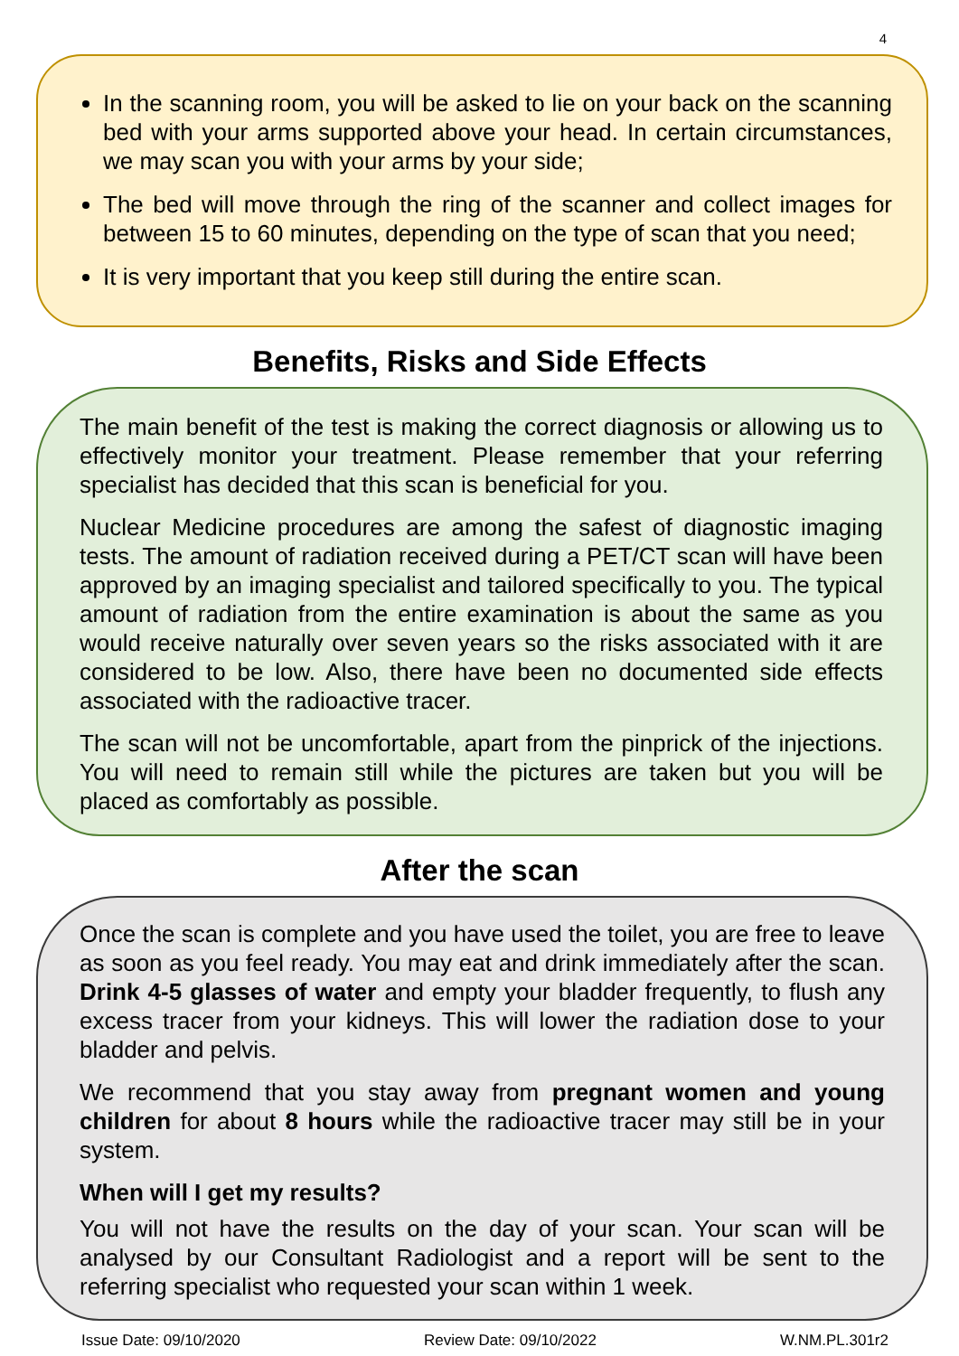4
In the scanning room, you will be asked to lie on your back on the scanning bed with your arms supported above your head. In certain circumstances, we may scan you with your arms by your side;
The bed will move through the ring of the scanner and collect images for between 15 to 60 minutes, depending on the type of scan that you need;
It is very important that you keep still during the entire scan.
Benefits, Risks and Side Effects
The main benefit of the test is making the correct diagnosis or allowing us to effectively monitor your treatment. Please remember that your referring specialist has decided that this scan is beneficial for you.
Nuclear Medicine procedures are among the safest of diagnostic imaging tests. The amount of radiation received during a PET/CT scan will have been approved by an imaging specialist and tailored specifically to you. The typical amount of radiation from the entire examination is about the same as you would receive naturally over seven years so the risks associated with it are considered to be low. Also, there have been no documented side effects associated with the radioactive tracer.
The scan will not be uncomfortable, apart from the pinprick of the injections. You will need to remain still while the pictures are taken but you will be placed as comfortably as possible.
After the scan
Once the scan is complete and you have used the toilet, you are free to leave as soon as you feel ready. You may eat and drink immediately after the scan. Drink 4-5 glasses of water and empty your bladder frequently, to flush any excess tracer from your kidneys. This will lower the radiation dose to your bladder and pelvis.
We recommend that you stay away from pregnant women and young children for about 8 hours while the radioactive tracer may still be in your system.
When will I get my results?
You will not have the results on the day of your scan. Your scan will be analysed by our Consultant Radiologist and a report will be sent to the referring specialist who requested your scan within 1 week.
Issue Date: 09/10/2020 Review Date: 09/10/2022 W.NM.PL.301r2